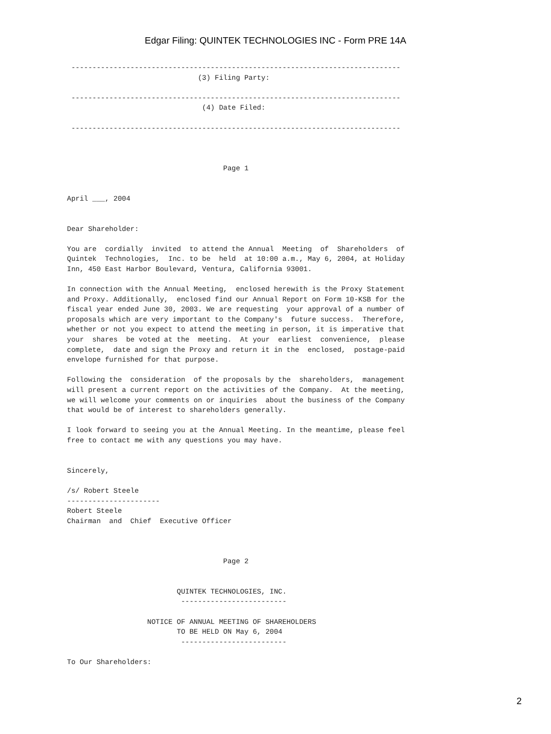Edgar Filing: QUINTEK TECHNOLOGIES INC - Form PRE 14A
 ------------------------------------------------------------------------------
                               (3) Filing Party:

 ------------------------------------------------------------------------------
                                (4) Date Filed:

 ------------------------------------------------------------------------------



                                     Page 1


April ___, 2004


Dear Shareholder:

You are  cordially  invited  to attend the Annual  Meeting  of  Shareholders  of
Quintek  Technologies,  Inc. to be  held  at 10:00 a.m., May 6, 2004, at Holiday
Inn, 450 East Harbor Boulevard, Ventura, California 93001.

In connection with the Annual Meeting,  enclosed herewith is the Proxy Statement
and Proxy. Additionally,  enclosed find our Annual Report on Form 10-KSB for the
fiscal year ended June 30, 2003. We are requesting  your approval of a number of
proposals which are very important to the Company's  future success.  Therefore,
whether or not you expect to attend the meeting in person, it is imperative that
your  shares  be voted at the  meeting.  At your  earliest  convenience,  please
complete,  date and sign the Proxy and return it in the  enclosed,  postage-paid
envelope furnished for that purpose.

Following the  consideration  of the proposals by the  shareholders,  management
will present a current report on the activities of the Company.  At the meeting,
we will welcome your comments on or inquiries  about the business of the Company
that would be of interest to shareholders generally.

I look forward to seeing you at the Annual Meeting. In the meantime, please feel
free to contact me with any questions you may have.


Sincerely,

/s/ Robert Steele
----------------------
Robert Steele
Chairman  and  Chief  Executive Officer



                                     Page 2


                          QUINTEK TECHNOLOGIES, INC.
                           -------------------------

                   NOTICE OF ANNUAL MEETING OF SHAREHOLDERS
                          TO BE HELD ON May 6, 2004
                           -------------------------

To Our Shareholders:
2